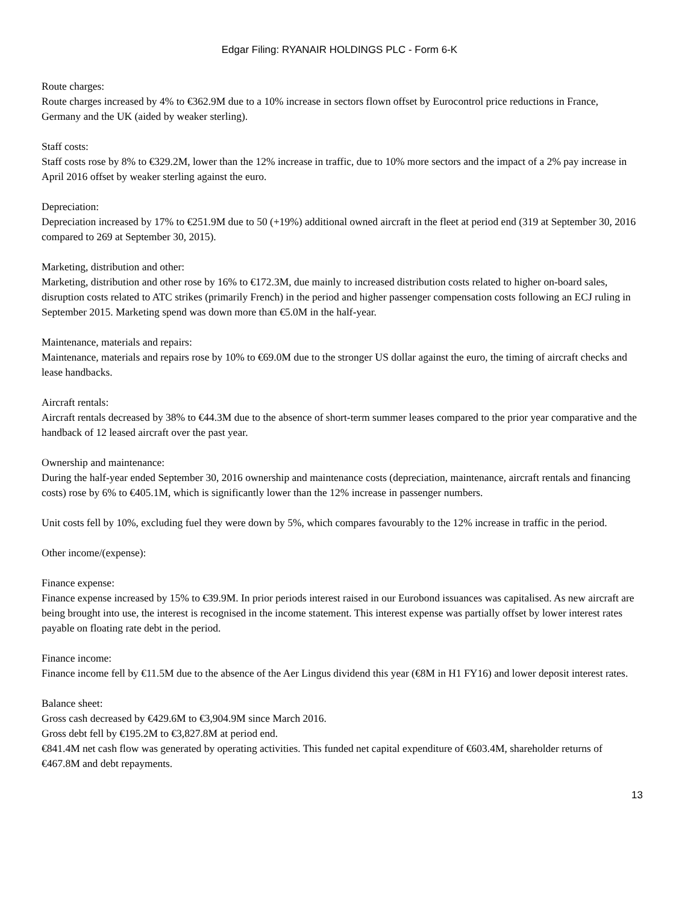Edgar Filing: RYANAIR HOLDINGS PLC - Form 6-K
Route charges:
Route charges increased by 4% to €362.9M due to a 10% increase in sectors flown offset by Eurocontrol price reductions in France, Germany and the UK (aided by weaker sterling).
Staff costs:
Staff costs rose by 8% to €329.2M, lower than the 12% increase in traffic, due to 10% more sectors and the impact of a 2% pay increase in April 2016 offset by weaker sterling against the euro.
Depreciation:
Depreciation increased by 17% to €251.9M due to 50 (+19%) additional owned aircraft in the fleet at period end (319 at September 30, 2016 compared to 269 at September 30, 2015).
Marketing, distribution and other:
Marketing, distribution and other rose by 16% to €172.3M, due mainly to increased distribution costs related to higher on-board sales, disruption costs related to ATC strikes (primarily French) in the period and higher passenger compensation costs following an ECJ ruling in September 2015. Marketing spend was down more than €5.0M in the half-year.
Maintenance, materials and repairs:
Maintenance, materials and repairs rose by 10% to €69.0M due to the stronger US dollar against the euro, the timing of aircraft checks and lease handbacks.
Aircraft rentals:
Aircraft rentals decreased by 38% to €44.3M due to the absence of short-term summer leases compared to the prior year comparative and the handback of 12 leased aircraft over the past year.
Ownership and maintenance:
During the half-year ended September 30, 2016 ownership and maintenance costs (depreciation, maintenance, aircraft rentals and financing costs) rose by 6% to €405.1M, which is significantly lower than the 12% increase in passenger numbers.
Unit costs fell by 10%, excluding fuel they were down by 5%, which compares favourably to the 12% increase in traffic in the period.
Other income/(expense):
Finance expense:
Finance expense increased by 15% to €39.9M. In prior periods interest raised in our Eurobond issuances was capitalised. As new aircraft are being brought into use, the interest is recognised in the income statement. This interest expense was partially offset by lower interest rates payable on floating rate debt in the period.
Finance income:
Finance income fell by €11.5M due to the absence of the Aer Lingus dividend this year (€8M in H1 FY16) and lower deposit interest rates.
Balance sheet:
Gross cash decreased by €429.6M to €3,904.9M since March 2016.
Gross debt fell by €195.2M to €3,827.8M at period end.
€841.4M net cash flow was generated by operating activities. This funded net capital expenditure of €603.4M, shareholder returns of €467.8M and debt repayments.
13